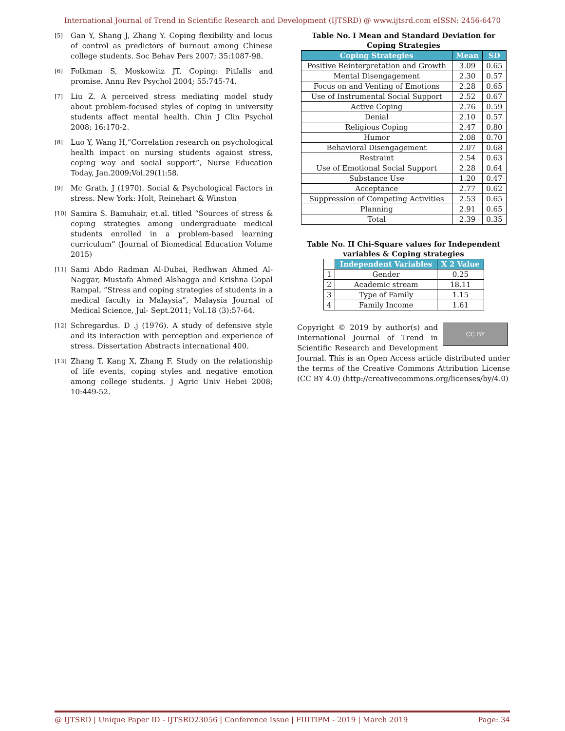International Journal of Trend in Scientific Research and Development (IJTSRD) @ www.ijtsrd.com eISSN: 2456-6470
[5]
Gan Y, Shang J, Zhang Y. Coping flexibility and locus of control as predictors of burnout among Chinese college students. Soc Behav Pers 2007; 35:1087-98.
[6]
Folkman S, Moskowitz JT. Coping: Pitfalls and promise. Annu Rev Psychol 2004; 55:745-74.
[7]
Liu Z. A perceived stress mediating model study about problem-focused styles of coping in university students affect mental health. Chin J Clin Psychol 2008; 16:170-2.
[8]
Luo Y, Wang H,“Correlation research on psychological health impact on nursing students against stress, coping way and social support”, Nurse Education Today, Jan.2009;Vol.29(1):58.
[9]
Mc Grath. J (1970). Social & Psychological Factors in stress. New York: Holt, Reinehart & Winston
[10]
Samira S. Bamuhair, et.al. titled “Sources of stress & coping strategies among undergraduate medical students enrolled in a problem-based learning curriculum” (Journal of Biomedical Education Volume 2015)
[11]
Sami Abdo Radman Al-Dubai, Redhwan Ahmed Al-Naggar, Mustafa Ahmed Alshagga and Krishna Gopal Rampal, “Stress and coping strategies of students in a medical faculty in Malaysia”, Malaysia Journal of Medical Science, Jul- Sept.2011; Vol.18 (3):57-64.
[12]
Schregardus. D .j (1976). A study of defensive style and its interaction with perception and experience of stress. Dissertation Abstracts international 400.
[13]
Zhang T, Kang X, Zhang F. Study on the relationship of life events, coping styles and negative emotion among college students. J Agric Univ Hebei 2008; 10:449-52.
Table No. I Mean and Standard Deviation for Coping Strategies
| Coping Strategies | Mean | SD |
| --- | --- | --- |
| Positive Reinterpretation and Growth | 3.09 | 0.65 |
| Mental Disengagement | 2.30 | 0.57 |
| Focus on and Venting of Emotions | 2.28 | 0.65 |
| Use of Instrumental Social Support | 2.52 | 0.67 |
| Active Coping | 2.76 | 0.59 |
| Denial | 2.10 | 0.57 |
| Religious Coping | 2.47 | 0.80 |
| Humor | 2.08 | 0.70 |
| Behavioral Disengagement | 2.07 | 0.68 |
| Restraint | 2.54 | 0.63 |
| Use of Emotional Social Support | 2.28 | 0.64 |
| Substance Use | 1.20 | 0.47 |
| Acceptance | 2.77 | 0.62 |
| Suppression of Competing Activities | 2.53 | 0.65 |
| Planning | 2.91 | 0.65 |
| Total | 2.39 | 0.35 |
Table No. II Chi-Square values for Independent variables & Coping strategies
| | Independent Variables | X 2 Value |
| --- | --- | --- |
| 1 | Gender | 0.25 |
| 2 | Academic stream | 18.11 |
| 3 | Type of Family | 1.15 |
| 4 | Family Income | 1.61 |
CC BY
Copyright © 2019 by author(s) and International Journal of Trend in Scientific Research and Development Journal. This is an Open Access article distributed under the terms of the Creative Commons Attribution License (CC BY 4.0) (http://creativecommons.org/licenses/by/4.0)
@ IJTSRD | Unique Paper ID - IJTSRD23056 | Conference Issue | FIIITIPM - 2019 | March 2019 Page: 34